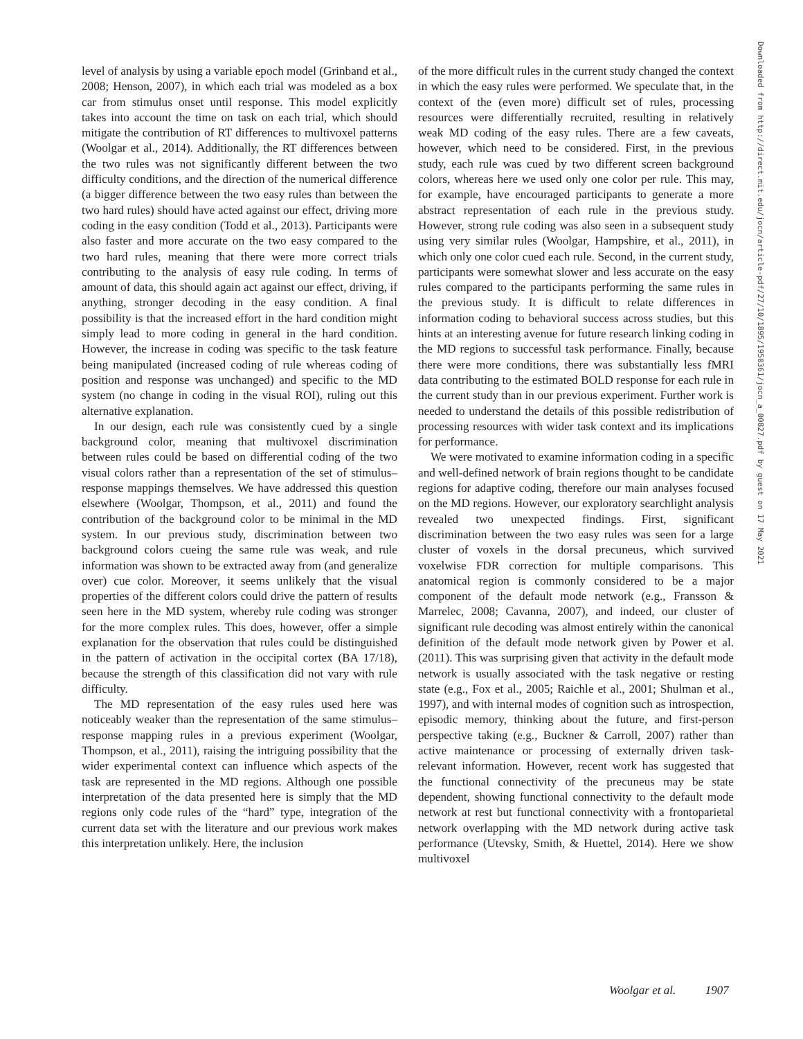level of analysis by using a variable epoch model (Grinband et al., 2008; Henson, 2007), in which each trial was modeled as a box car from stimulus onset until response. This model explicitly takes into account the time on task on each trial, which should mitigate the contribution of RT differences to multivoxel patterns (Woolgar et al., 2014). Additionally, the RT differences between the two rules was not significantly different between the two difficulty conditions, and the direction of the numerical difference (a bigger difference between the two easy rules than between the two hard rules) should have acted against our effect, driving more coding in the easy condition (Todd et al., 2013). Participants were also faster and more accurate on the two easy compared to the two hard rules, meaning that there were more correct trials contributing to the analysis of easy rule coding. In terms of amount of data, this should again act against our effect, driving, if anything, stronger decoding in the easy condition. A final possibility is that the increased effort in the hard condition might simply lead to more coding in general in the hard condition. However, the increase in coding was specific to the task feature being manipulated (increased coding of rule whereas coding of position and response was unchanged) and specific to the MD system (no change in coding in the visual ROI), ruling out this alternative explanation.
In our design, each rule was consistently cued by a single background color, meaning that multivoxel discrimination between rules could be based on differential coding of the two visual colors rather than a representation of the set of stimulus–response mappings themselves. We have addressed this question elsewhere (Woolgar, Thompson, et al., 2011) and found the contribution of the background color to be minimal in the MD system. In our previous study, discrimination between two background colors cueing the same rule was weak, and rule information was shown to be extracted away from (and generalize over) cue color. Moreover, it seems unlikely that the visual properties of the different colors could drive the pattern of results seen here in the MD system, whereby rule coding was stronger for the more complex rules. This does, however, offer a simple explanation for the observation that rules could be distinguished in the pattern of activation in the occipital cortex (BA 17/18), because the strength of this classification did not vary with rule difficulty.
The MD representation of the easy rules used here was noticeably weaker than the representation of the same stimulus–response mapping rules in a previous experiment (Woolgar, Thompson, et al., 2011), raising the intriguing possibility that the wider experimental context can influence which aspects of the task are represented in the MD regions. Although one possible interpretation of the data presented here is simply that the MD regions only code rules of the “hard” type, integration of the current data set with the literature and our previous work makes this interpretation unlikely. Here, the inclusion
of the more difficult rules in the current study changed the context in which the easy rules were performed. We speculate that, in the context of the (even more) difficult set of rules, processing resources were differentially recruited, resulting in relatively weak MD coding of the easy rules. There are a few caveats, however, which need to be considered. First, in the previous study, each rule was cued by two different screen background colors, whereas here we used only one color per rule. This may, for example, have encouraged participants to generate a more abstract representation of each rule in the previous study. However, strong rule coding was also seen in a subsequent study using very similar rules (Woolgar, Hampshire, et al., 2011), in which only one color cued each rule. Second, in the current study, participants were somewhat slower and less accurate on the easy rules compared to the participants performing the same rules in the previous study. It is difficult to relate differences in information coding to behavioral success across studies, but this hints at an interesting avenue for future research linking coding in the MD regions to successful task performance. Finally, because there were more conditions, there was substantially less fMRI data contributing to the estimated BOLD response for each rule in the current study than in our previous experiment. Further work is needed to understand the details of this possible redistribution of processing resources with wider task context and its implications for performance.
We were motivated to examine information coding in a specific and well-defined network of brain regions thought to be candidate regions for adaptive coding, therefore our main analyses focused on the MD regions. However, our exploratory searchlight analysis revealed two unexpected findings. First, significant discrimination between the two easy rules was seen for a large cluster of voxels in the dorsal precuneus, which survived voxelwise FDR correction for multiple comparisons. This anatomical region is commonly considered to be a major component of the default mode network (e.g., Fransson & Marrelec, 2008; Cavanna, 2007), and indeed, our cluster of significant rule decoding was almost entirely within the canonical definition of the default mode network given by Power et al. (2011). This was surprising given that activity in the default mode network is usually associated with the task negative or resting state (e.g., Fox et al., 2005; Raichle et al., 2001; Shulman et al., 1997), and with internal modes of cognition such as introspection, episodic memory, thinking about the future, and first-person perspective taking (e.g., Buckner & Carroll, 2007) rather than active maintenance or processing of externally driven task-relevant information. However, recent work has suggested that the functional connectivity of the precuneus may be state dependent, showing functional connectivity to the default mode network at rest but functional connectivity with a frontoparietal network overlapping with the MD network during active task performance (Utevsky, Smith, & Huettel, 2014). Here we show multivoxel
Downloaded from http://direct.mit.edu/jocn/article-pdf/27/10/1895/1950361/jocn_a_00827.pdf by guest on 17 May 2021
Woolgar et al. 1907